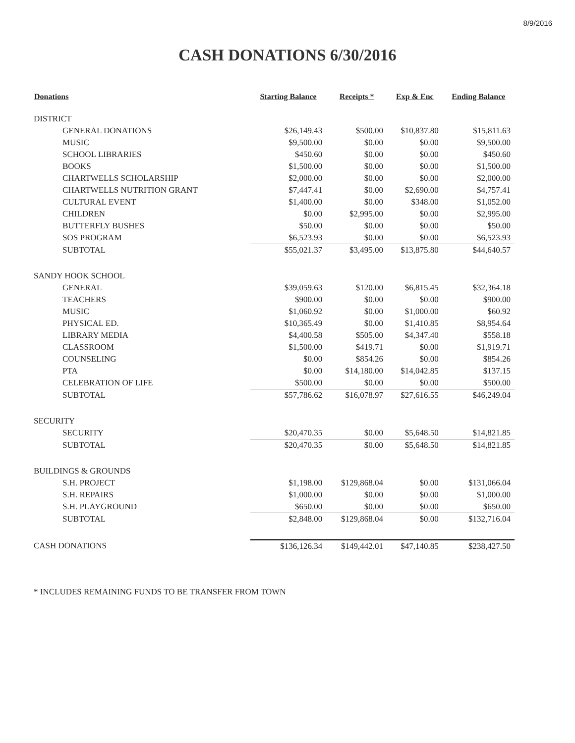8/9/2016
CASH DONATIONS 6/30/2016
| Donations | Starting Balance | Receipts * | Exp & Enc | Ending Balance |
| --- | --- | --- | --- | --- |
| DISTRICT | | | | |
| GENERAL DONATIONS | $26,149.43 | $500.00 | $10,837.80 | $15,811.63 |
| MUSIC | $9,500.00 | $0.00 | $0.00 | $9,500.00 |
| SCHOOL LIBRARIES | $450.60 | $0.00 | $0.00 | $450.60 |
| BOOKS | $1,500.00 | $0.00 | $0.00 | $1,500.00 |
| CHARTWELLS SCHOLARSHIP | $2,000.00 | $0.00 | $0.00 | $2,000.00 |
| CHARTWELLS NUTRITION GRANT | $7,447.41 | $0.00 | $2,690.00 | $4,757.41 |
| CULTURAL EVENT | $1,400.00 | $0.00 | $348.00 | $1,052.00 |
| CHILDREN | $0.00 | $2,995.00 | $0.00 | $2,995.00 |
| BUTTERFLY BUSHES | $50.00 | $0.00 | $0.00 | $50.00 |
| SOS PROGRAM | $6,523.93 | $0.00 | $0.00 | $6,523.93 |
| SUBTOTAL | $55,021.37 | $3,495.00 | $13,875.80 | $44,640.57 |
| SANDY HOOK SCHOOL | | | | |
| GENERAL | $39,059.63 | $120.00 | $6,815.45 | $32,364.18 |
| TEACHERS | $900.00 | $0.00 | $0.00 | $900.00 |
| MUSIC | $1,060.92 | $0.00 | $1,000.00 | $60.92 |
| PHYSICAL ED. | $10,365.49 | $0.00 | $1,410.85 | $8,954.64 |
| LIBRARY MEDIA | $4,400.58 | $505.00 | $4,347.40 | $558.18 |
| CLASSROOM | $1,500.00 | $419.71 | $0.00 | $1,919.71 |
| COUNSELING | $0.00 | $854.26 | $0.00 | $854.26 |
| PTA | $0.00 | $14,180.00 | $14,042.85 | $137.15 |
| CELEBRATION OF LIFE | $500.00 | $0.00 | $0.00 | $500.00 |
| SUBTOTAL | $57,786.62 | $16,078.97 | $27,616.55 | $46,249.04 |
| SECURITY | | | | |
| SECURITY | $20,470.35 | $0.00 | $5,648.50 | $14,821.85 |
| SUBTOTAL | $20,470.35 | $0.00 | $5,648.50 | $14,821.85 |
| BUILDINGS & GROUNDS | | | | |
| S.H. PROJECT | $1,198.00 | $129,868.04 | $0.00 | $131,066.04 |
| S.H. REPAIRS | $1,000.00 | $0.00 | $0.00 | $1,000.00 |
| S.H. PLAYGROUND | $650.00 | $0.00 | $0.00 | $650.00 |
| SUBTOTAL | $2,848.00 | $129,868.04 | $0.00 | $132,716.04 |
| CASH DONATIONS | $136,126.34 | $149,442.01 | $47,140.85 | $238,427.50 |
* INCLUDES REMAINING FUNDS TO BE TRANSFER FROM TOWN